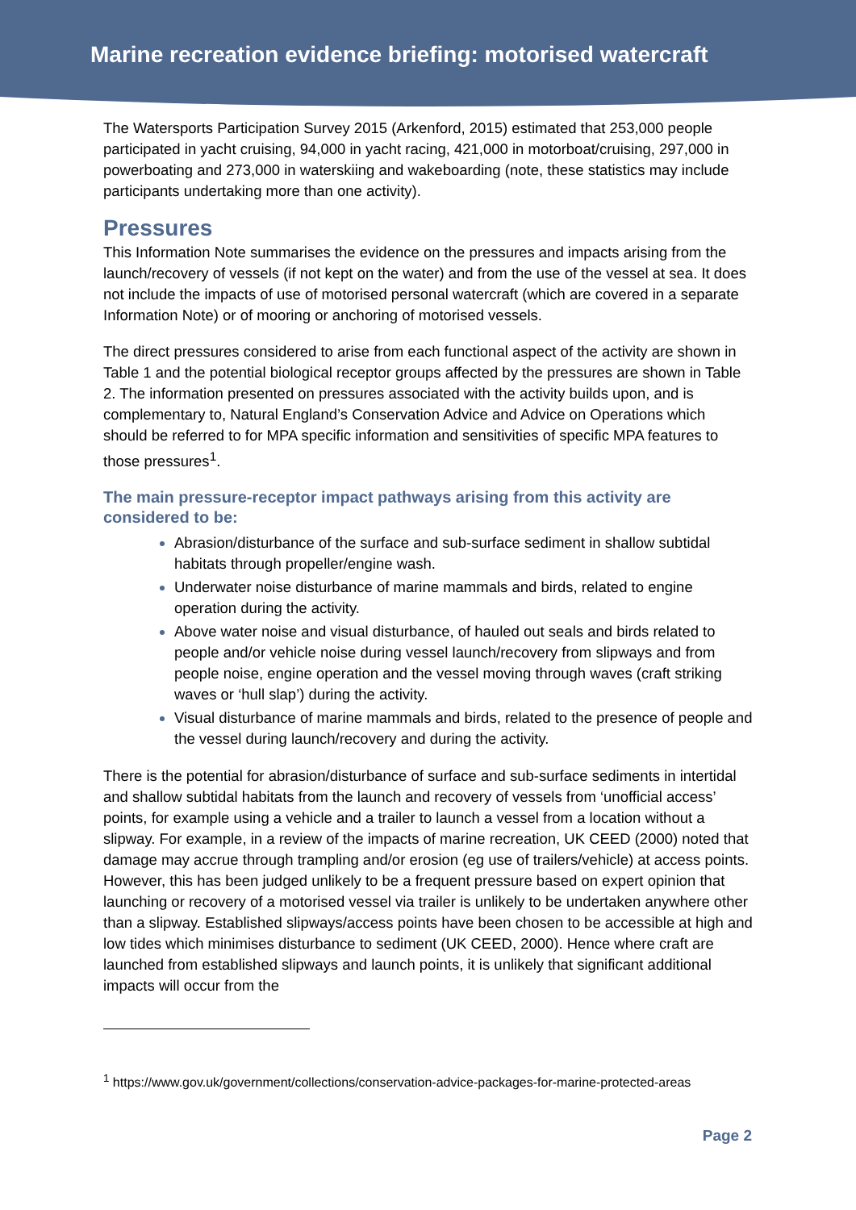Marine recreation evidence briefing: motorised watercraft
The Watersports Participation Survey 2015 (Arkenford, 2015) estimated that 253,000 people participated in yacht cruising, 94,000 in yacht racing, 421,000 in motorboat/cruising, 297,000 in powerboating and 273,000 in waterskiing and wakeboarding (note, these statistics may include participants undertaking more than one activity).
Pressures
This Information Note summarises the evidence on the pressures and impacts arising from the launch/recovery of vessels (if not kept on the water) and from the use of the vessel at sea. It does not include the impacts of use of motorised personal watercraft (which are covered in a separate Information Note) or of mooring or anchoring of motorised vessels.
The direct pressures considered to arise from each functional aspect of the activity are shown in Table 1 and the potential biological receptor groups affected by the pressures are shown in Table 2. The information presented on pressures associated with the activity builds upon, and is complementary to, Natural England’s Conservation Advice and Advice on Operations which should be referred to for MPA specific information and sensitivities of specific MPA features to those pressures<sup>1</sup>.
The main pressure-receptor impact pathways arising from this activity are considered to be:
Abrasion/disturbance of the surface and sub-surface sediment in shallow subtidal habitats through propeller/engine wash.
Underwater noise disturbance of marine mammals and birds, related to engine operation during the activity.
Above water noise and visual disturbance, of hauled out seals and birds related to people and/or vehicle noise during vessel launch/recovery from slipways and from people noise, engine operation and the vessel moving through waves (craft striking waves or ‘hull slap’) during the activity.
Visual disturbance of marine mammals and birds, related to the presence of people and the vessel during launch/recovery and during the activity.
There is the potential for abrasion/disturbance of surface and sub-surface sediments in intertidal and shallow subtidal habitats from the launch and recovery of vessels from ‘unofficial access’ points, for example using a vehicle and a trailer to launch a vessel from a location without a slipway. For example, in a review of the impacts of marine recreation, UK CEED (2000) noted that damage may accrue through trampling and/or erosion (eg use of trailers/vehicle) at access points. However, this has been judged unlikely to be a frequent pressure based on expert opinion that launching or recovery of a motorised vessel via trailer is unlikely to be undertaken anywhere other than a slipway. Established slipways/access points have been chosen to be accessible at high and low tides which minimises disturbance to sediment (UK CEED, 2000). Hence where craft are launched from established slipways and launch points, it is unlikely that significant additional impacts will occur from the
<sup>1</sup> https://www.gov.uk/government/collections/conservation-advice-packages-for-marine-protected-areas
Page 2